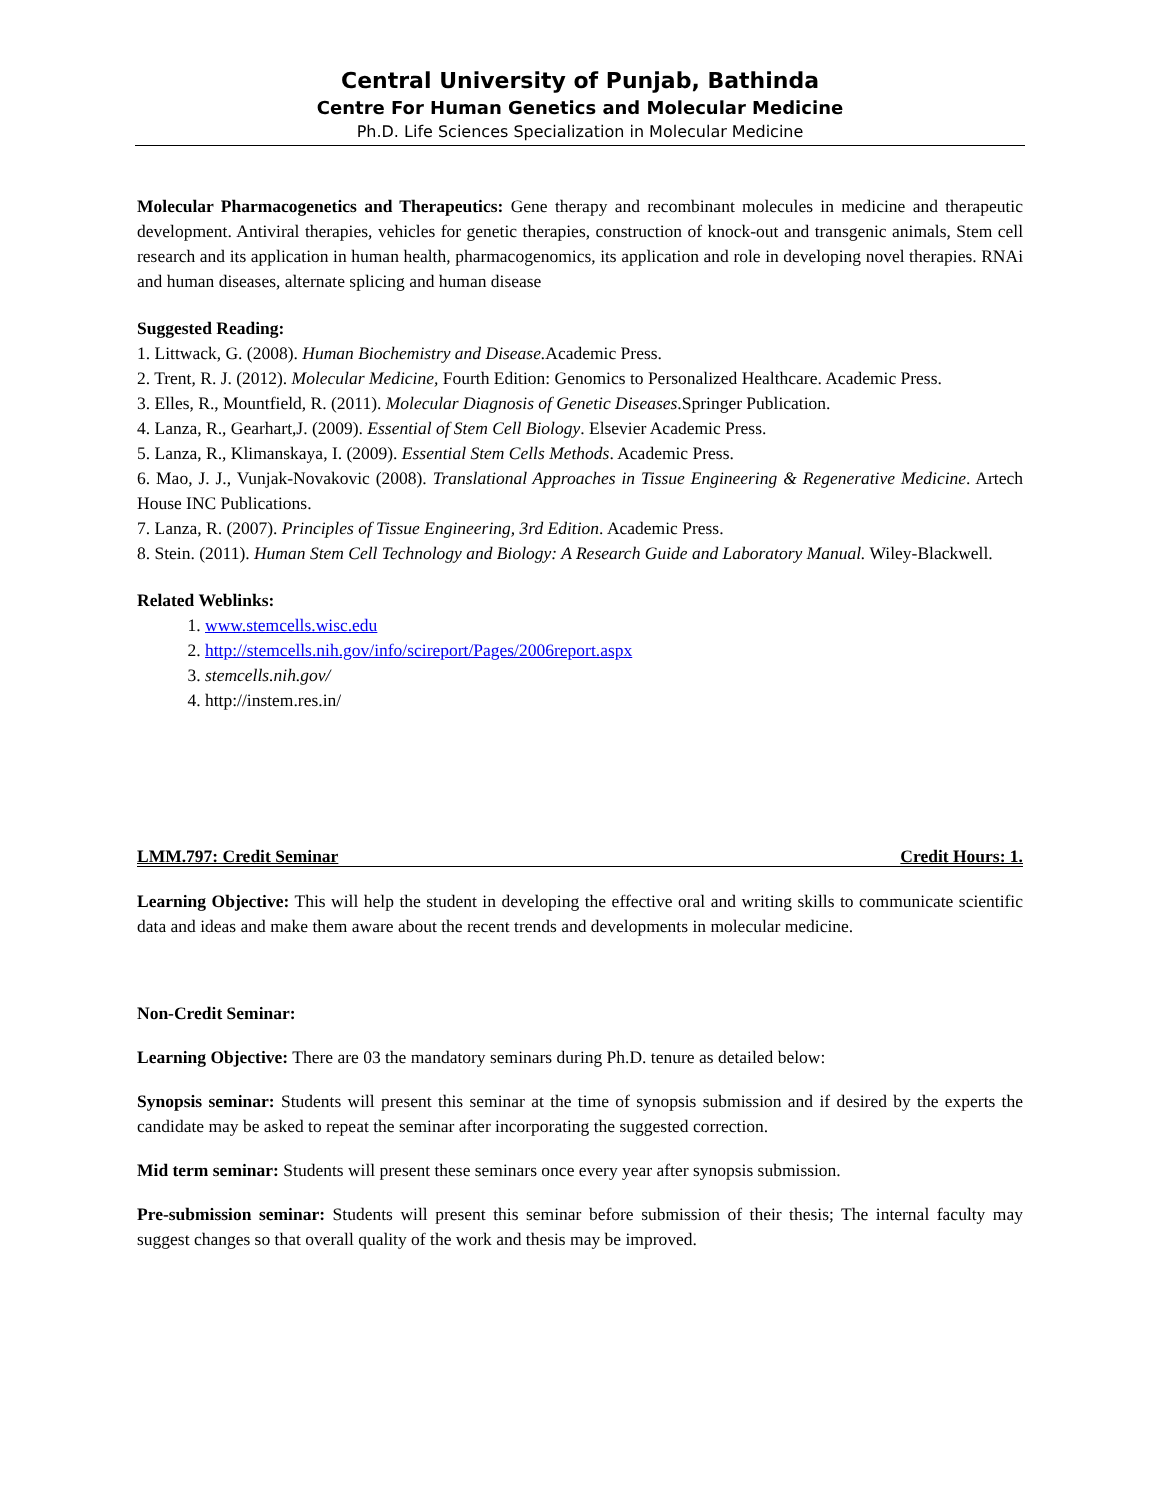Central University of Punjab, Bathinda
Centre For Human Genetics and Molecular Medicine
Ph.D. Life Sciences Specialization in Molecular Medicine
Molecular Pharmacogenetics and Therapeutics: Gene therapy and recombinant molecules in medicine and therapeutic development. Antiviral therapies, vehicles for genetic therapies, construction of knock-out and transgenic animals, Stem cell research and its application in human health, pharmacogenomics, its application and role in developing novel therapies. RNAi and human diseases, alternate splicing and human disease
Suggested Reading:
1. Littwack, G. (2008). Human Biochemistry and Disease. Academic Press.
2. Trent, R. J. (2012). Molecular Medicine, Fourth Edition: Genomics to Personalized Healthcare. Academic Press.
3. Elles, R., Mountfield, R. (2011). Molecular Diagnosis of Genetic Diseases.Springer Publication.
4. Lanza, R., Gearhart,J. (2009). Essential of Stem Cell Biology. Elsevier Academic Press.
5. Lanza, R., Klimanskaya, I. (2009). Essential Stem Cells Methods. Academic Press.
6. Mao, J. J., Vunjak-Novakovic (2008). Translational Approaches in Tissue Engineering & Regenerative Medicine. Artech House INC Publications.
7. Lanza, R. (2007). Principles of Tissue Engineering, 3rd Edition. Academic Press.
8. Stein. (2011). Human Stem Cell Technology and Biology: A Research Guide and Laboratory Manual. Wiley-Blackwell.
Related Weblinks:
1. www.stemcells.wisc.edu
2. http://stemcells.nih.gov/info/scireport/Pages/2006report.aspx
3. stemcells.nih.gov/
4. http://instem.res.in/
LMM.797: Credit Seminar Credit Hours: 1.
Learning Objective: This will help the student in developing the effective oral and writing skills to communicate scientific data and ideas and make them aware about the recent trends and developments in molecular medicine.
Non-Credit Seminar:
Learning Objective: There are 03 the mandatory seminars during Ph.D. tenure as detailed below:
Synopsis seminar: Students will present this seminar at the time of synopsis submission and if desired by the experts the candidate may be asked to repeat the seminar after incorporating the suggested correction.
Mid term seminar: Students will present these seminars once every year after synopsis submission.
Pre-submission seminar: Students will present this seminar before submission of their thesis; The internal faculty may suggest changes so that overall quality of the work and thesis may be improved.